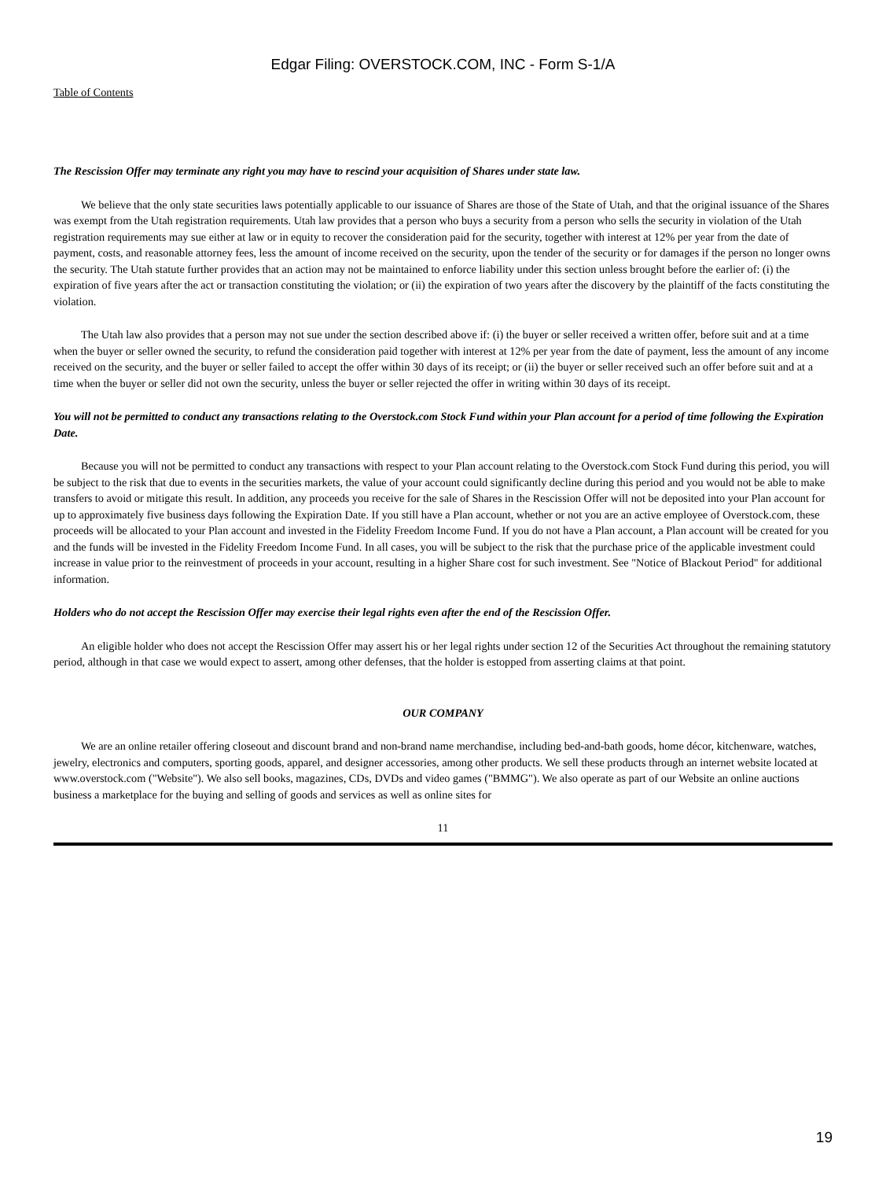Edgar Filing: OVERSTOCK.COM, INC - Form S-1/A
Table of Contents
The Rescission Offer may terminate any right you may have to rescind your acquisition of Shares under state law.
We believe that the only state securities laws potentially applicable to our issuance of Shares are those of the State of Utah, and that the original issuance of the Shares was exempt from the Utah registration requirements. Utah law provides that a person who buys a security from a person who sells the security in violation of the Utah registration requirements may sue either at law or in equity to recover the consideration paid for the security, together with interest at 12% per year from the date of payment, costs, and reasonable attorney fees, less the amount of income received on the security, upon the tender of the security or for damages if the person no longer owns the security. The Utah statute further provides that an action may not be maintained to enforce liability under this section unless brought before the earlier of: (i) the expiration of five years after the act or transaction constituting the violation; or (ii) the expiration of two years after the discovery by the plaintiff of the facts constituting the violation.
The Utah law also provides that a person may not sue under the section described above if: (i) the buyer or seller received a written offer, before suit and at a time when the buyer or seller owned the security, to refund the consideration paid together with interest at 12% per year from the date of payment, less the amount of any income received on the security, and the buyer or seller failed to accept the offer within 30 days of its receipt; or (ii) the buyer or seller received such an offer before suit and at a time when the buyer or seller did not own the security, unless the buyer or seller rejected the offer in writing within 30 days of its receipt.
You will not be permitted to conduct any transactions relating to the Overstock.com Stock Fund within your Plan account for a period of time following the Expiration Date.
Because you will not be permitted to conduct any transactions with respect to your Plan account relating to the Overstock.com Stock Fund during this period, you will be subject to the risk that due to events in the securities markets, the value of your account could significantly decline during this period and you would not be able to make transfers to avoid or mitigate this result. In addition, any proceeds you receive for the sale of Shares in the Rescission Offer will not be deposited into your Plan account for up to approximately five business days following the Expiration Date. If you still have a Plan account, whether or not you are an active employee of Overstock.com, these proceeds will be allocated to your Plan account and invested in the Fidelity Freedom Income Fund. If you do not have a Plan account, a Plan account will be created for you and the funds will be invested in the Fidelity Freedom Income Fund. In all cases, you will be subject to the risk that the purchase price of the applicable investment could increase in value prior to the reinvestment of proceeds in your account, resulting in a higher Share cost for such investment. See "Notice of Blackout Period" for additional information.
Holders who do not accept the Rescission Offer may exercise their legal rights even after the end of the Rescission Offer.
An eligible holder who does not accept the Rescission Offer may assert his or her legal rights under section 12 of the Securities Act throughout the remaining statutory period, although in that case we would expect to assert, among other defenses, that the holder is estopped from asserting claims at that point.
OUR COMPANY
We are an online retailer offering closeout and discount brand and non-brand name merchandise, including bed-and-bath goods, home décor, kitchenware, watches, jewelry, electronics and computers, sporting goods, apparel, and designer accessories, among other products. We sell these products through an internet website located at www.overstock.com ("Website"). We also sell books, magazines, CDs, DVDs and video games ("BMMG"). We also operate as part of our Website an online auctions business a marketplace for the buying and selling of goods and services as well as online sites for
11
19